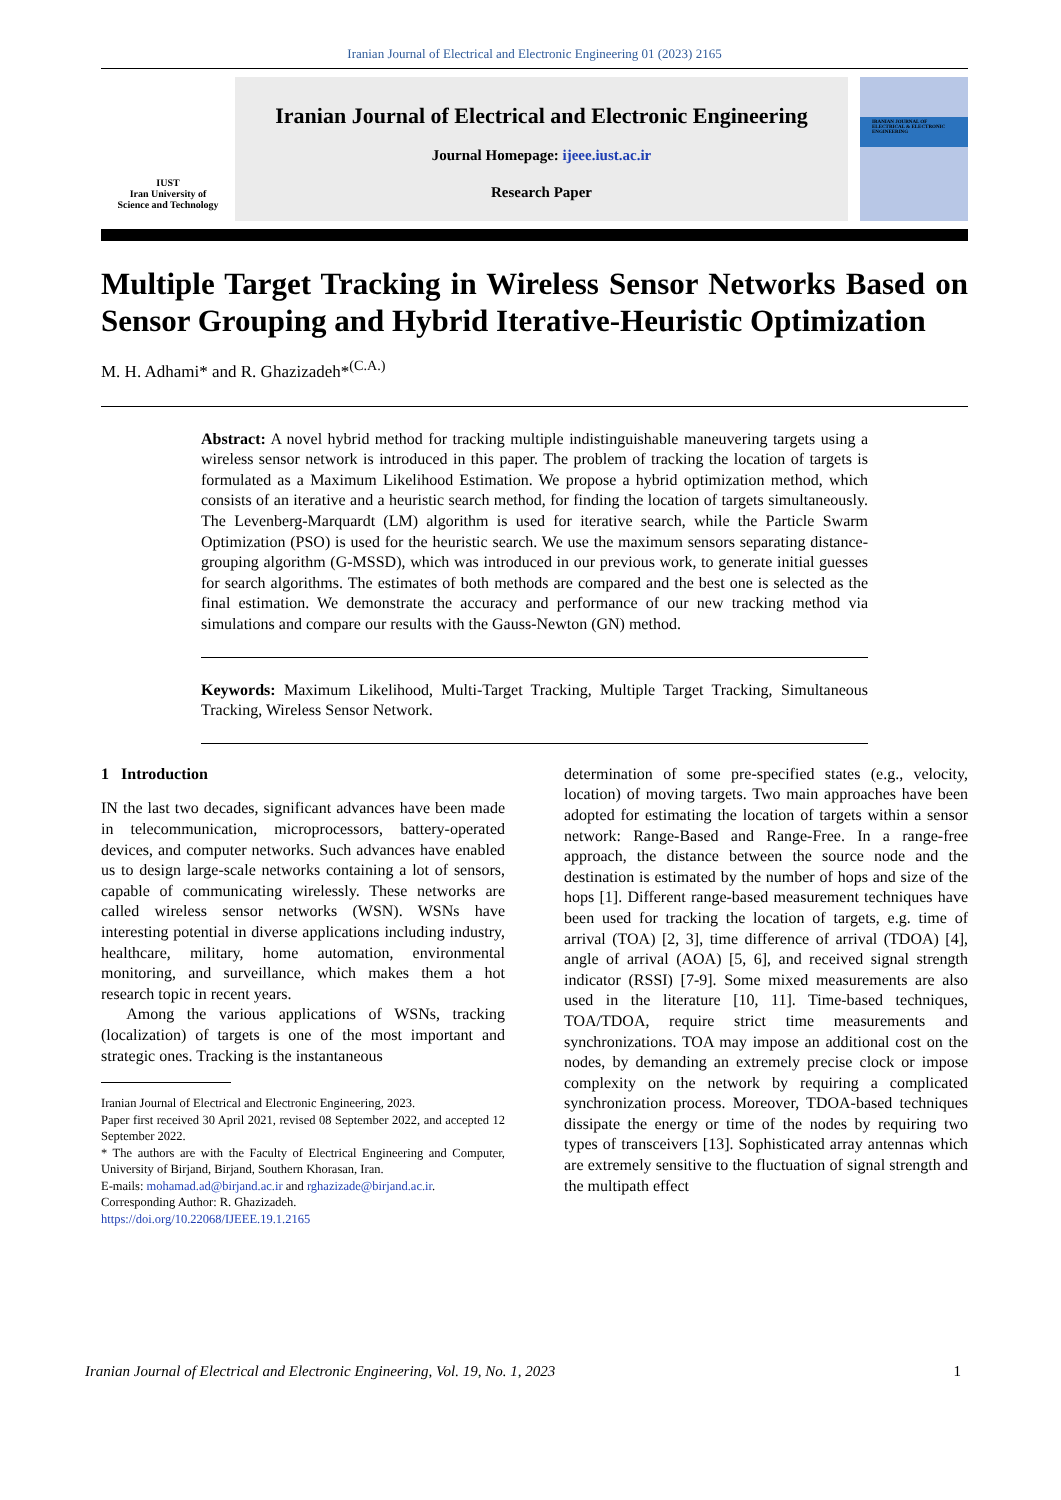Iranian Journal of Electrical and Electronic Engineering 01 (2023) 2165
IUST
Iran University of
Science and Technology
Iranian Journal of Electrical and Electronic Engineering
Journal Homepage: ijeee.iust.ac.ir
Research Paper
IRANIAN JOURNAL OF ELECTRICAL & ELECTRONIC ENGINEERING
Multiple Target Tracking in Wireless Sensor Networks Based on Sensor Grouping and Hybrid Iterative-Heuristic Optimization
M. H. Adhami* and R. Ghazizadeh*<sup>(C.A.)</sup>
Abstract: A novel hybrid method for tracking multiple indistinguishable maneuvering targets using a wireless sensor network is introduced in this paper. The problem of tracking the location of targets is formulated as a Maximum Likelihood Estimation. We propose a hybrid optimization method, which consists of an iterative and a heuristic search method, for finding the location of targets simultaneously. The Levenberg-Marquardt (LM) algorithm is used for iterative search, while the Particle Swarm Optimization (PSO) is used for the heuristic search. We use the maximum sensors separating distance-grouping algorithm (G-MSSD), which was introduced in our previous work, to generate initial guesses for search algorithms. The estimates of both methods are compared and the best one is selected as the final estimation. We demonstrate the accuracy and performance of our new tracking method via simulations and compare our results with the Gauss-Newton (GN) method.
Keywords: Maximum Likelihood, Multi-Target Tracking, Multiple Target Tracking, Simultaneous Tracking, Wireless Sensor Network.
1 Introduction
IN the last two decades, significant advances have been made in telecommunication, microprocessors, battery-operated devices, and computer networks. Such advances have enabled us to design large-scale networks containing a lot of sensors, capable of communicating wirelessly. These networks are called wireless sensor networks (WSN). WSNs have interesting potential in diverse applications including industry, healthcare, military, home automation, environmental monitoring, and surveillance, which makes them a hot research topic in recent years.
Among the various applications of WSNs, tracking (localization) of targets is one of the most important and strategic ones. Tracking is the instantaneous
Iranian Journal of Electrical and Electronic Engineering, 2023.
Paper first received 30 April 2021, revised 08 September 2022, and accepted 12 September 2022.
* The authors are with the Faculty of Electrical Engineering and Computer, University of Birjand, Birjand, Southern Khorasan, Iran.
E-mails: mohamad.ad@birjand.ac.ir and rghazizade@birjand.ac.ir.
Corresponding Author: R. Ghazizadeh.
https://doi.org/10.22068/IJEEE.19.1.2165
determination of some pre-specified states (e.g., velocity, location) of moving targets. Two main approaches have been adopted for estimating the location of targets within a sensor network: Range-Based and Range-Free. In a range-free approach, the distance between the source node and the destination is estimated by the number of hops and size of the hops [1]. Different range-based measurement techniques have been used for tracking the location of targets, e.g. time of arrival (TOA) [2, 3], time difference of arrival (TDOA) [4], angle of arrival (AOA) [5, 6], and received signal strength indicator (RSSI) [7-9]. Some mixed measurements are also used in the literature [10, 11]. Time-based techniques, TOA/TDOA, require strict time measurements and synchronizations. TOA may impose an additional cost on the nodes, by demanding an extremely precise clock or impose complexity on the network by requiring a complicated synchronization process. Moreover, TDOA-based techniques dissipate the energy or time of the nodes by requiring two types of transceivers [13]. Sophisticated array antennas which are extremely sensitive to the fluctuation of signal strength and the multipath effect
Iranian Journal of Electrical and Electronic Engineering, Vol. 19, No. 1, 2023 1